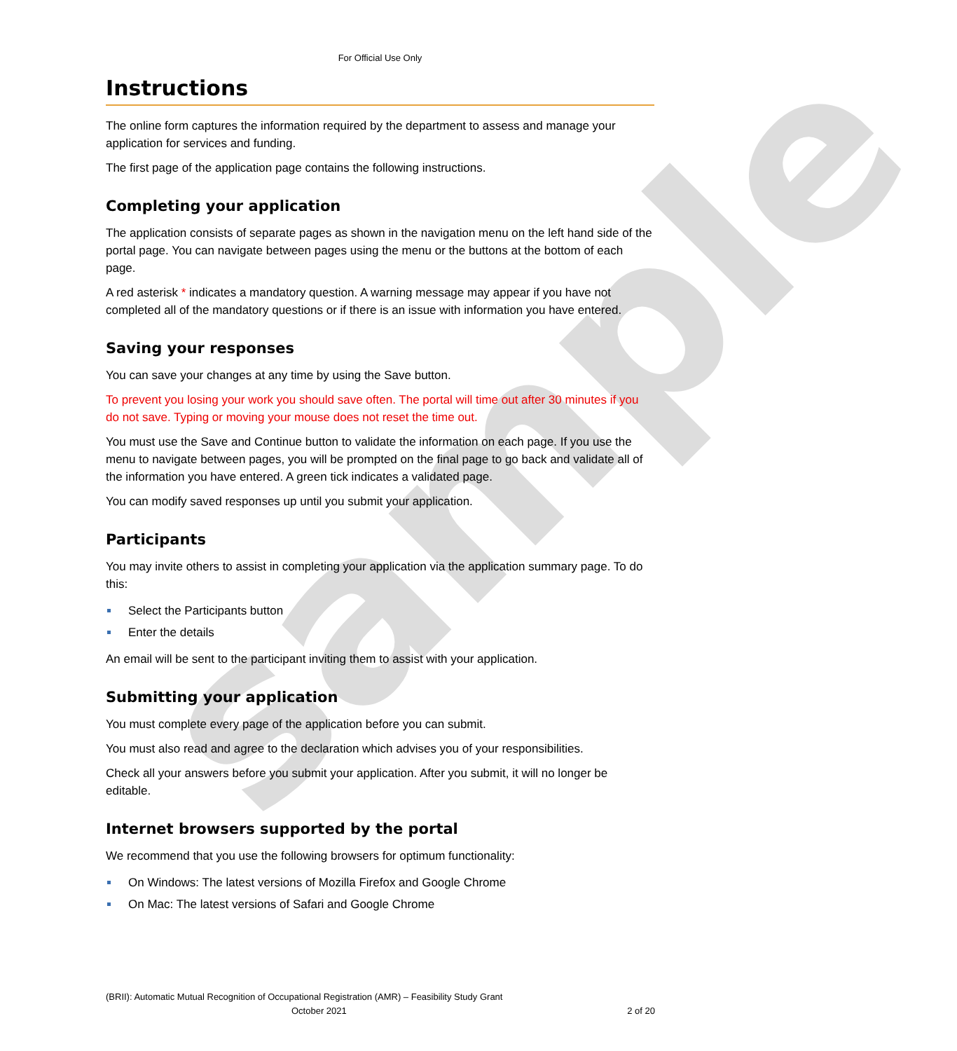sample
For Official Use Only
Instructions
The online form captures the information required by the department to assess and manage your application for services and funding.
The first page of the application page contains the following instructions.
Completing your application
The application consists of separate pages as shown in the navigation menu on the left hand side of the portal page. You can navigate between pages using the menu or the buttons at the bottom of each page.
A red asterisk * indicates a mandatory question. A warning message may appear if you have not completed all of the mandatory questions or if there is an issue with information you have entered.
Saving your responses
You can save your changes at any time by using the Save button.
To prevent you losing your work you should save often. The portal will time out after 30 minutes if you do not save. Typing or moving your mouse does not reset the time out.
You must use the Save and Continue button to validate the information on each page. If you use the menu to navigate between pages, you will be prompted on the final page to go back and validate all of the information you have entered. A green tick indicates a validated page.
You can modify saved responses up until you submit your application.
Participants
You may invite others to assist in completing your application via the application summary page. To do this:
Select the Participants button
Enter the details
An email will be sent to the participant inviting them to assist with your application.
Submitting your application
You must complete every page of the application before you can submit.
You must also read and agree to the declaration which advises you of your responsibilities.
Check all your answers before you submit your application. After you submit, it will no longer be editable.
Internet browsers supported by the portal
We recommend that you use the following browsers for optimum functionality:
On Windows: The latest versions of Mozilla Firefox and Google Chrome
On Mac: The latest versions of Safari and Google Chrome
(BRII): Automatic Mutual Recognition of Occupational Registration (AMR) – Feasibility Study Grant
October 2021 2 of 20